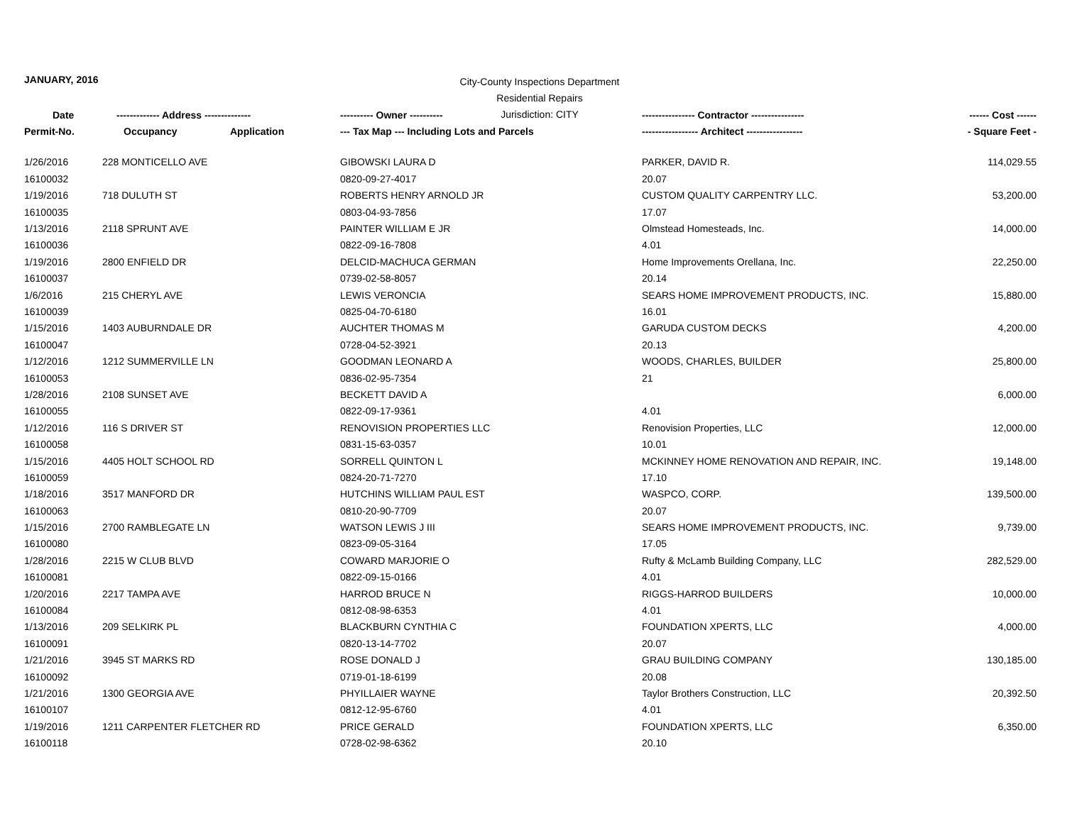JANUARY, 2016
City-County Inspections Department
Residential Repairs
Jurisdiction: CITY
| Date | ------------- Address -------------- | | ---------- Owner ---------- | ---------------- Contractor ---------------- | ------ Cost ------ |
| --- | --- | --- | --- | --- | --- |
| Permit-No. | Occupancy | Application | --- Tax Map --- Including Lots and Parcels | ----------------- Architect ----------------- | - Square Feet - |
| 1/26/2016 | 228 MONTICELLO AVE | | GIBOWSKI LAURA D | PARKER, DAVID R. | 114,029.55 |
| 16100032 | | | 0820-09-27-4017 | 20.07 | |
| 1/19/2016 | 718 DULUTH ST | | ROBERTS HENRY ARNOLD JR | CUSTOM QUALITY CARPENTRY LLC. | 53,200.00 |
| 16100035 | | | 0803-04-93-7856 | 17.07 | |
| 1/13/2016 | 2118 SPRUNT AVE | | PAINTER WILLIAM E JR | Olmstead Homesteads, Inc. | 14,000.00 |
| 16100036 | | | 0822-09-16-7808 | 4.01 | |
| 1/19/2016 | 2800 ENFIELD DR | | DELCID-MACHUCA GERMAN | Home Improvements Orellana, Inc. | 22,250.00 |
| 16100037 | | | 0739-02-58-8057 | 20.14 | |
| 1/6/2016 | 215 CHERYL AVE | | LEWIS VERONCIA | SEARS HOME IMPROVEMENT PRODUCTS, INC. | 15,880.00 |
| 16100039 | | | 0825-04-70-6180 | 16.01 | |
| 1/15/2016 | 1403 AUBURNDALE DR | | AUCHTER THOMAS M | GARUDA CUSTOM DECKS | 4,200.00 |
| 16100047 | | | 0728-04-52-3921 | 20.13 | |
| 1/12/2016 | 1212 SUMMERVILLE LN | | GOODMAN LEONARD A | WOODS, CHARLES, BUILDER | 25,800.00 |
| 16100053 | | | 0836-02-95-7354 | 21 | |
| 1/28/2016 | 2108 SUNSET AVE | | BECKETT DAVID A | | 6,000.00 |
| 16100055 | | | 0822-09-17-9361 | 4.01 | |
| 1/12/2016 | 116 S DRIVER ST | | RENOVISION PROPERTIES LLC | Renovision Properties, LLC | 12,000.00 |
| 16100058 | | | 0831-15-63-0357 | 10.01 | |
| 1/15/2016 | 4405 HOLT SCHOOL RD | | SORRELL QUINTON L | MCKINNEY HOME RENOVATION AND REPAIR, INC. | 19,148.00 |
| 16100059 | | | 0824-20-71-7270 | 17.10 | |
| 1/18/2016 | 3517 MANFORD DR | | HUTCHINS WILLIAM PAUL EST | WASPCO, CORP. | 139,500.00 |
| 16100063 | | | 0810-20-90-7709 | 20.07 | |
| 1/15/2016 | 2700 RAMBLEGATE LN | | WATSON LEWIS J III | SEARS HOME IMPROVEMENT PRODUCTS, INC. | 9,739.00 |
| 16100080 | | | 0823-09-05-3164 | 17.05 | |
| 1/28/2016 | 2215 W CLUB BLVD | | COWARD MARJORIE O | Rufty & McLamb Building Company, LLC | 282,529.00 |
| 16100081 | | | 0822-09-15-0166 | 4.01 | |
| 1/20/2016 | 2217 TAMPA AVE | | HARROD BRUCE N | RIGGS-HARROD BUILDERS | 10,000.00 |
| 16100084 | | | 0812-08-98-6353 | 4.01 | |
| 1/13/2016 | 209 SELKIRK PL | | BLACKBURN CYNTHIA C | FOUNDATION XPERTS, LLC | 4,000.00 |
| 16100091 | | | 0820-13-14-7702 | 20.07 | |
| 1/21/2016 | 3945 ST MARKS RD | | ROSE DONALD J | GRAU BUILDING COMPANY | 130,185.00 |
| 16100092 | | | 0719-01-18-6199 | 20.08 | |
| 1/21/2016 | 1300 GEORGIA AVE | | PHYILLAIER WAYNE | Taylor Brothers Construction, LLC | 20,392.50 |
| 16100107 | | | 0812-12-95-6760 | 4.01 | |
| 1/19/2016 | 1211 CARPENTER FLETCHER RD | | PRICE GERALD | FOUNDATION XPERTS, LLC | 6,350.00 |
| 16100118 | | | 0728-02-98-6362 | 20.10 | |